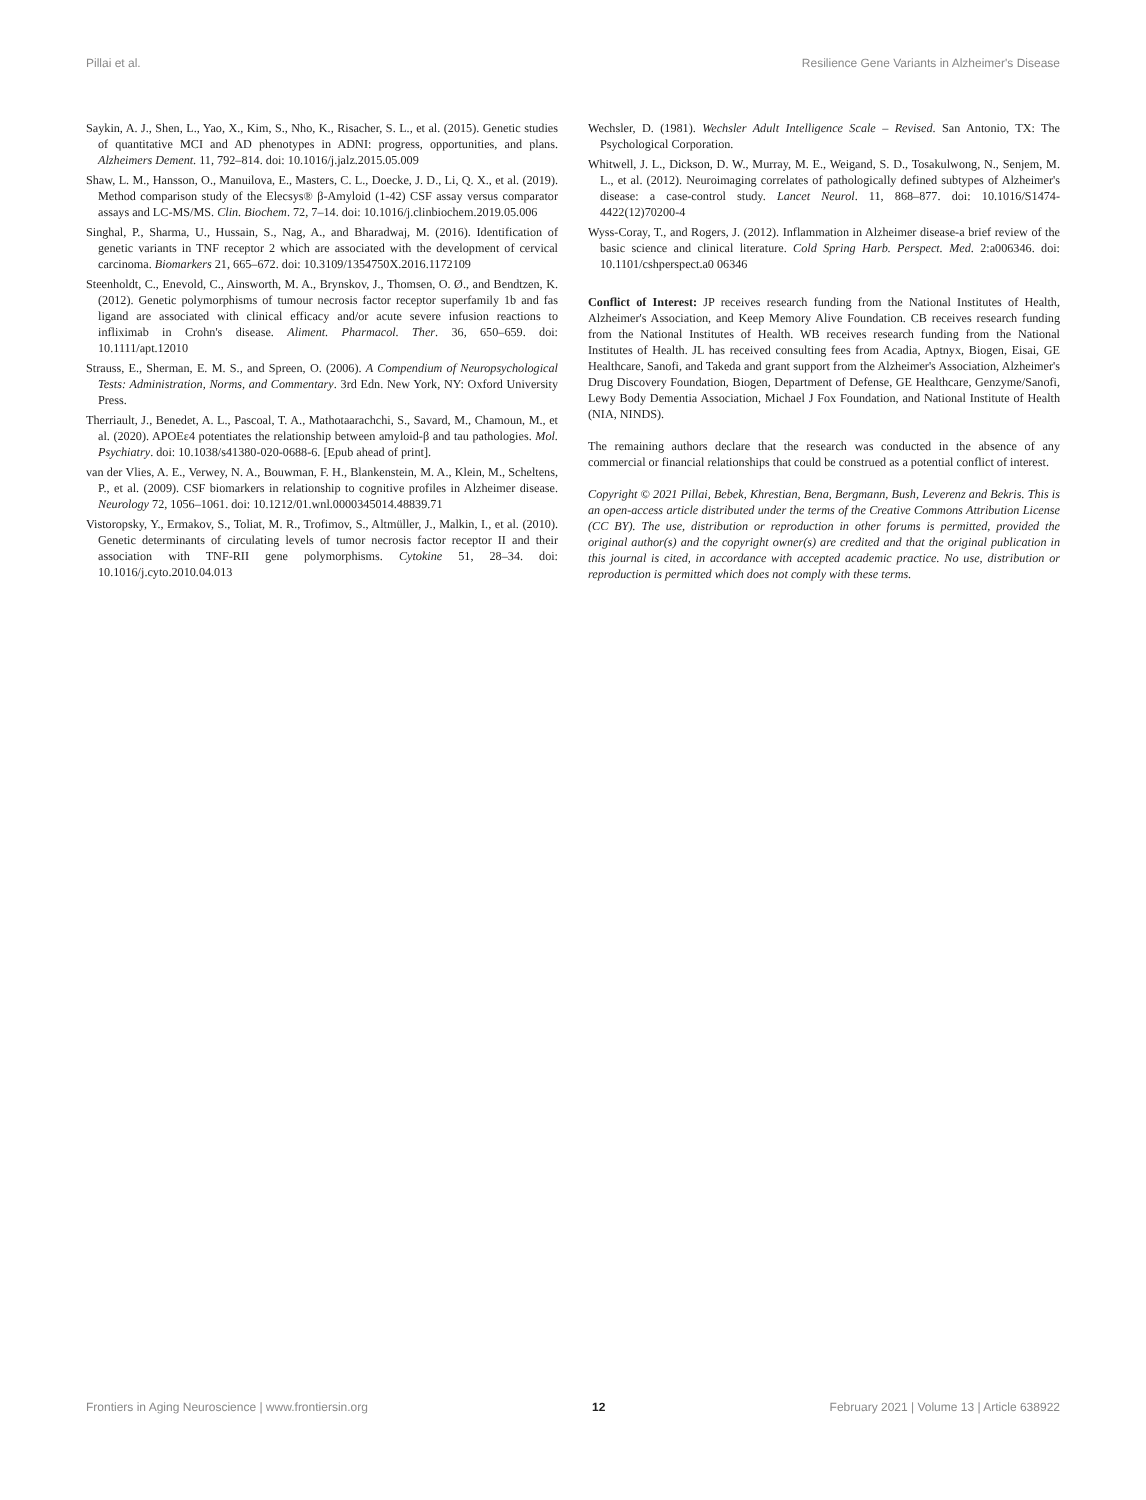Pillai et al. Resilience Gene Variants in Alzheimer's Disease
Saykin, A. J., Shen, L., Yao, X., Kim, S., Nho, K., Risacher, S. L., et al. (2015). Genetic studies of quantitative MCI and AD phenotypes in ADNI: progress, opportunities, and plans. Alzheimers Dement. 11, 792–814. doi: 10.1016/j.jalz.2015.05.009
Shaw, L. M., Hansson, O., Manuilova, E., Masters, C. L., Doecke, J. D., Li, Q. X., et al. (2019). Method comparison study of the Elecsys® β-Amyloid (1-42) CSF assay versus comparator assays and LC-MS/MS. Clin. Biochem. 72, 7–14. doi: 10.1016/j.clinbiochem.2019.05.006
Singhal, P., Sharma, U., Hussain, S., Nag, A., and Bharadwaj, M. (2016). Identification of genetic variants in TNF receptor 2 which are associated with the development of cervical carcinoma. Biomarkers 21, 665–672. doi: 10.3109/1354750X.2016.1172109
Steenholdt, C., Enevold, C., Ainsworth, M. A., Brynskov, J., Thomsen, O. Ø., and Bendtzen, K. (2012). Genetic polymorphisms of tumour necrosis factor receptor superfamily 1b and fas ligand are associated with clinical efficacy and/or acute severe infusion reactions to infliximab in Crohn's disease. Aliment. Pharmacol. Ther. 36, 650–659. doi: 10.1111/apt.12010
Strauss, E., Sherman, E. M. S., and Spreen, O. (2006). A Compendium of Neuropsychological Tests: Administration, Norms, and Commentary. 3rd Edn. New York, NY: Oxford University Press.
Therriault, J., Benedet, A. L., Pascoal, T. A., Mathotaarachchi, S., Savard, M., Chamoun, M., et al. (2020). APOEε4 potentiates the relationship between amyloid-β and tau pathologies. Mol. Psychiatry. doi: 10.1038/s41380-020-0688-6. [Epub ahead of print].
van der Vlies, A. E., Verwey, N. A., Bouwman, F. H., Blankenstein, M. A., Klein, M., Scheltens, P., et al. (2009). CSF biomarkers in relationship to cognitive profiles in Alzheimer disease. Neurology 72, 1056–1061. doi: 10.1212/01.wnl.0000345014.48839.71
Vistoropsky, Y., Ermakov, S., Toliat, M. R., Trofimov, S., Altmüller, J., Malkin, I., et al. (2010). Genetic determinants of circulating levels of tumor necrosis factor receptor II and their association with TNF-RII gene polymorphisms. Cytokine 51, 28–34. doi: 10.1016/j.cyto.2010.04.013
Wechsler, D. (1981). Wechsler Adult Intelligence Scale – Revised. San Antonio, TX: The Psychological Corporation.
Whitwell, J. L., Dickson, D. W., Murray, M. E., Weigand, S. D., Tosakulwong, N., Senjem, M. L., et al. (2012). Neuroimaging correlates of pathologically defined subtypes of Alzheimer's disease: a case-control study. Lancet Neurol. 11, 868–877. doi: 10.1016/S1474-4422(12)70200-4
Wyss-Coray, T., and Rogers, J. (2012). Inflammation in Alzheimer disease-a brief review of the basic science and clinical literature. Cold Spring Harb. Perspect. Med. 2:a006346. doi: 10.1101/cshperspect.a0 06346
Conflict of Interest: JP receives research funding from the National Institutes of Health, Alzheimer's Association, and Keep Memory Alive Foundation. CB receives research funding from the National Institutes of Health. WB receives research funding from the National Institutes of Health. JL has received consulting fees from Acadia, Aptnyx, Biogen, Eisai, GE Healthcare, Sanofi, and Takeda and grant support from the Alzheimer's Association, Alzheimer's Drug Discovery Foundation, Biogen, Department of Defense, GE Healthcare, Genzyme/Sanofi, Lewy Body Dementia Association, Michael J Fox Foundation, and National Institute of Health (NIA, NINDS).
The remaining authors declare that the research was conducted in the absence of any commercial or financial relationships that could be construed as a potential conflict of interest.
Copyright © 2021 Pillai, Bebek, Khrestian, Bena, Bergmann, Bush, Leverenz and Bekris. This is an open-access article distributed under the terms of the Creative Commons Attribution License (CC BY). The use, distribution or reproduction in other forums is permitted, provided the original author(s) and the copyright owner(s) are credited and that the original publication in this journal is cited, in accordance with accepted academic practice. No use, distribution or reproduction is permitted which does not comply with these terms.
Frontiers in Aging Neuroscience | www.frontiersin.org 12 February 2021 | Volume 13 | Article 638922